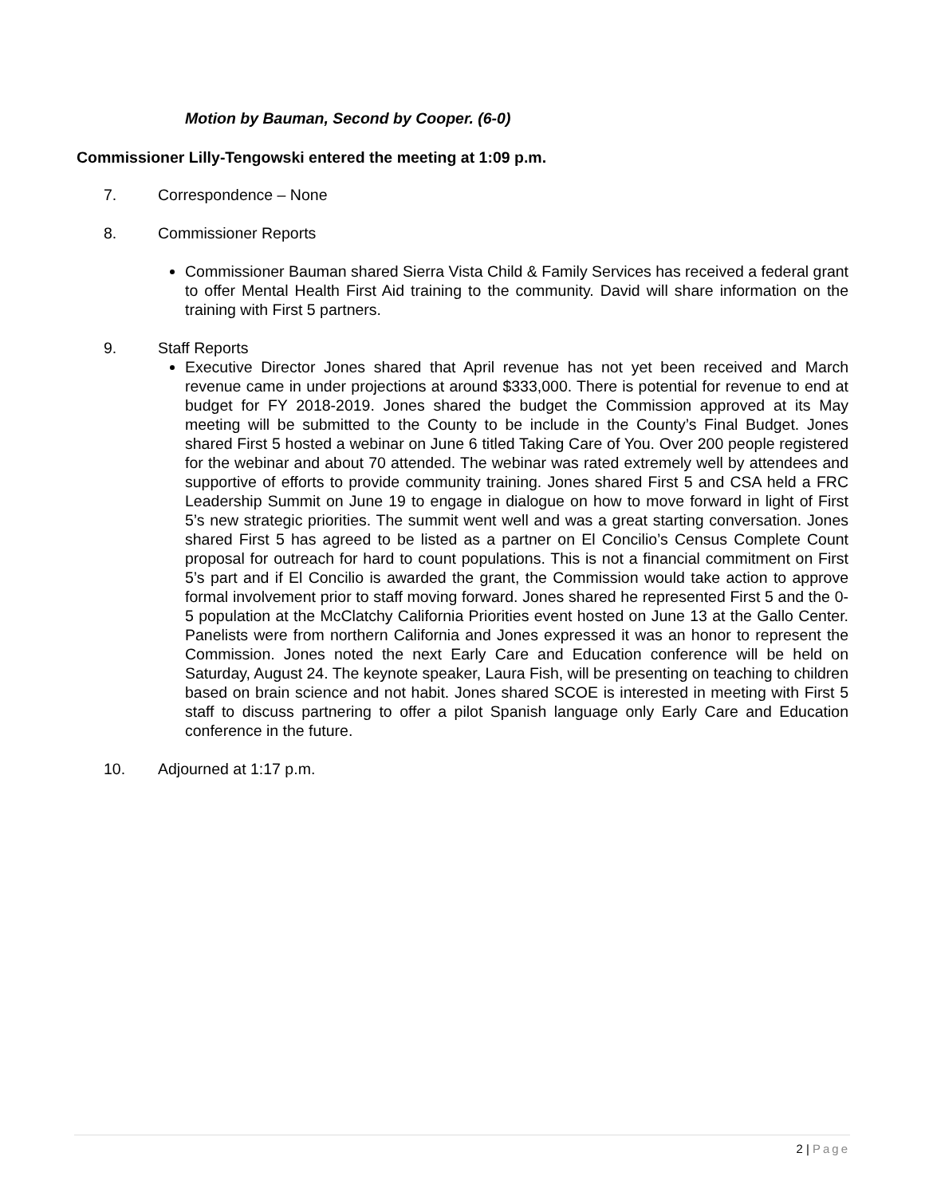Motion by Bauman, Second by Cooper. (6-0)
Commissioner Lilly-Tengowski entered the meeting at 1:09 p.m.
7. Correspondence – None
8. Commissioner Reports
Commissioner Bauman shared Sierra Vista Child & Family Services has received a federal grant to offer Mental Health First Aid training to the community. David will share information on the training with First 5 partners.
9. Staff Reports
Executive Director Jones shared that April revenue has not yet been received and March revenue came in under projections at around $333,000. There is potential for revenue to end at budget for FY 2018-2019. Jones shared the budget the Commission approved at its May meeting will be submitted to the County to be include in the County’s Final Budget. Jones shared First 5 hosted a webinar on June 6 titled Taking Care of You. Over 200 people registered for the webinar and about 70 attended. The webinar was rated extremely well by attendees and supportive of efforts to provide community training. Jones shared First 5 and CSA held a FRC Leadership Summit on June 19 to engage in dialogue on how to move forward in light of First 5’s new strategic priorities. The summit went well and was a great starting conversation. Jones shared First 5 has agreed to be listed as a partner on El Concilio’s Census Complete Count proposal for outreach for hard to count populations. This is not a financial commitment on First 5’s part and if El Concilio is awarded the grant, the Commission would take action to approve formal involvement prior to staff moving forward. Jones shared he represented First 5 and the 0-5 population at the McClatchy California Priorities event hosted on June 13 at the Gallo Center. Panelists were from northern California and Jones expressed it was an honor to represent the Commission. Jones noted the next Early Care and Education conference will be held on Saturday, August 24. The keynote speaker, Laura Fish, will be presenting on teaching to children based on brain science and not habit. Jones shared SCOE is interested in meeting with First 5 staff to discuss partnering to offer a pilot Spanish language only Early Care and Education conference in the future.
10. Adjourned at 1:17 p.m.
2 | Page